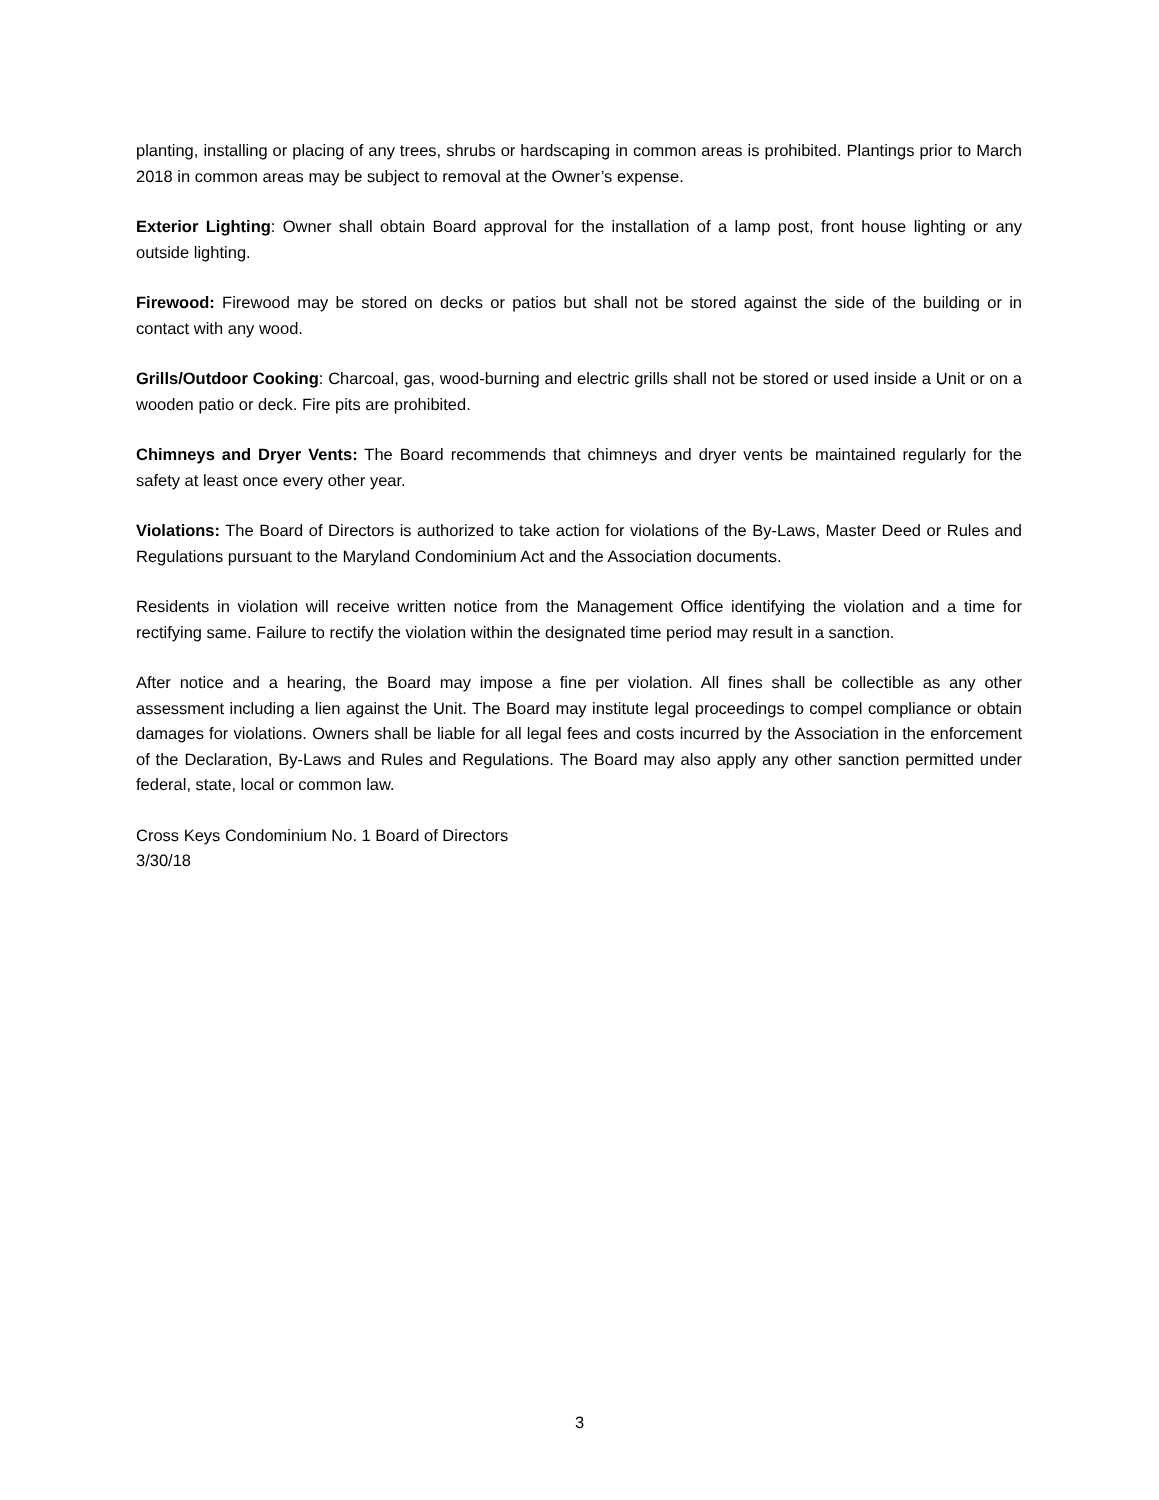planting, installing or placing of any trees, shrubs or hardscaping in common areas is prohibited. Plantings prior to March 2018 in common areas may be subject to removal at the Owner’s expense.
Exterior Lighting: Owner shall obtain Board approval for the installation of a lamp post, front house lighting or any outside lighting.
Firewood: Firewood may be stored on decks or patios but shall not be stored against the side of the building or in contact with any wood.
Grills/Outdoor Cooking: Charcoal, gas, wood-burning and electric grills shall not be stored or used inside a Unit or on a wooden patio or deck. Fire pits are prohibited.
Chimneys and Dryer Vents: The Board recommends that chimneys and dryer vents be maintained regularly for the safety at least once every other year.
Violations: The Board of Directors is authorized to take action for violations of the By-Laws, Master Deed or Rules and Regulations pursuant to the Maryland Condominium Act and the Association documents.
Residents in violation will receive written notice from the Management Office identifying the violation and a time for rectifying same. Failure to rectify the violation within the designated time period may result in a sanction.
After notice and a hearing, the Board may impose a fine per violation. All fines shall be collectible as any other assessment including a lien against the Unit. The Board may institute legal proceedings to compel compliance or obtain damages for violations. Owners shall be liable for all legal fees and costs incurred by the Association in the enforcement of the Declaration, By-Laws and Rules and Regulations. The Board may also apply any other sanction permitted under federal, state, local or common law.
Cross Keys Condominium No. 1 Board of Directors
3/30/18
3